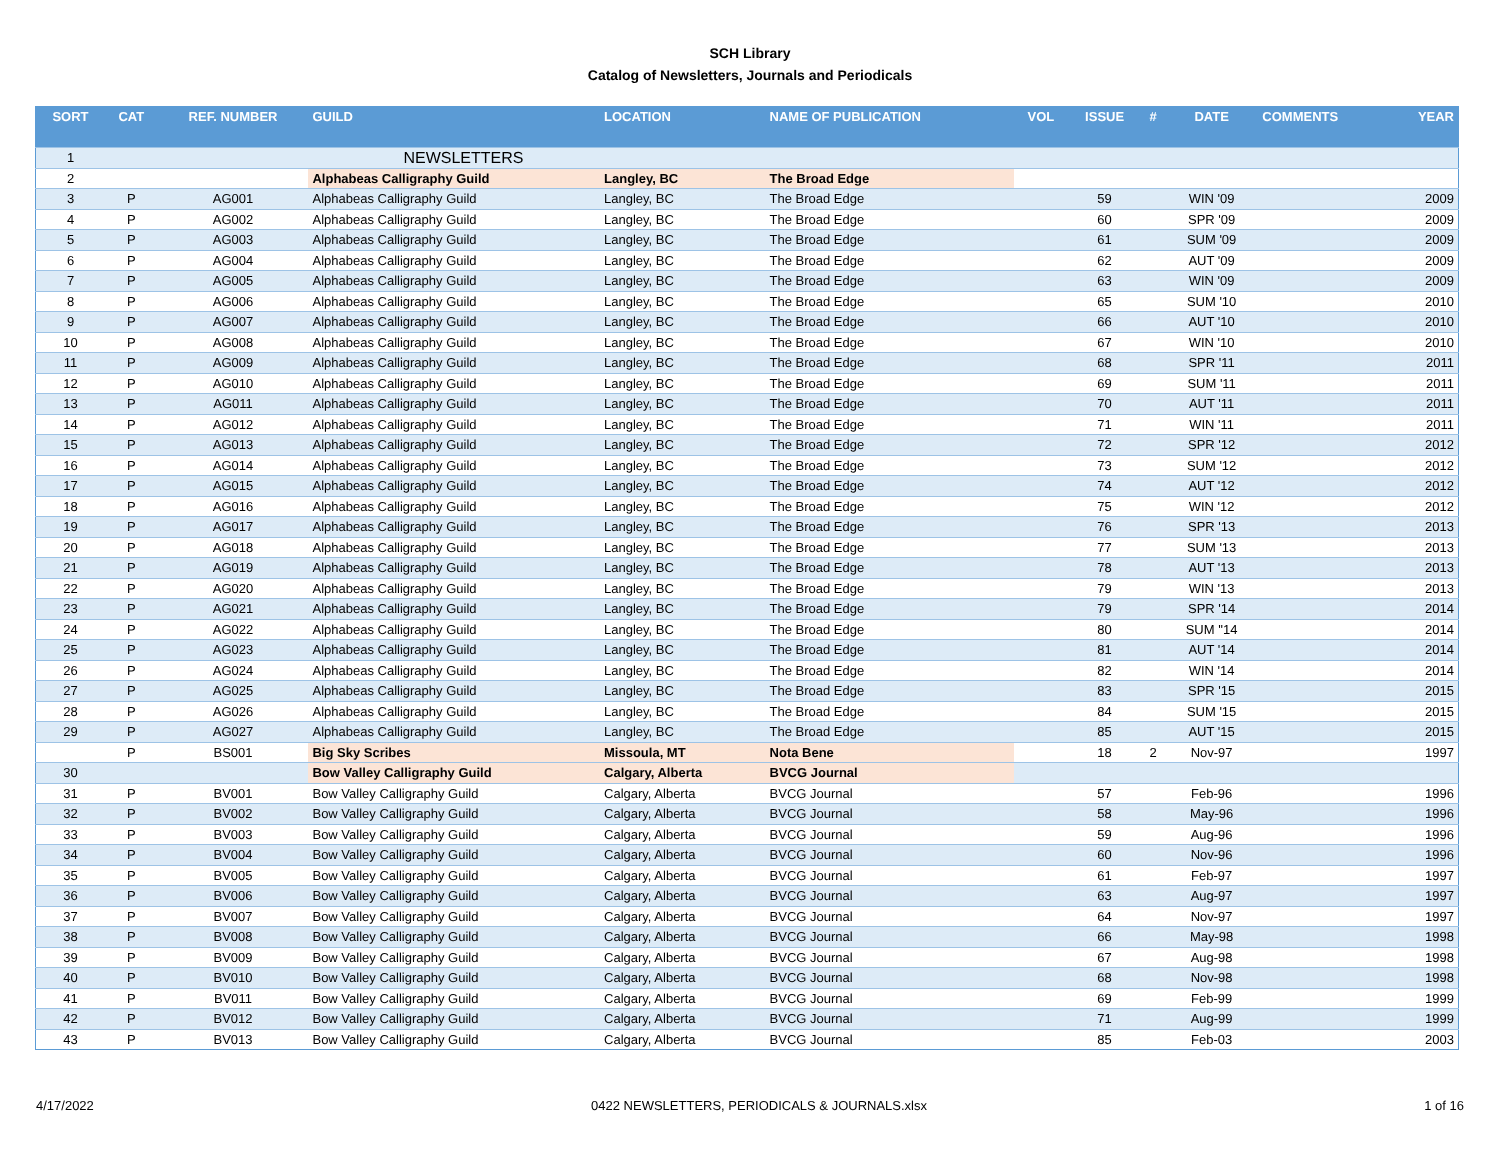SCH Library
Catalog of Newsletters, Journals and Periodicals
| SORT | CAT | REF. NUMBER | GUILD | LOCATION | NAME OF PUBLICATION | VOL | ISSUE | # | DATE | COMMENTS | YEAR |
| --- | --- | --- | --- | --- | --- | --- | --- | --- | --- | --- | --- |
| 1 | | | NEWSLETTERS | | | | | | | | |
| 2 | | | Alphabeas Calligraphy Guild | Langley, BC | The Broad Edge | | | | | | |
| 3 | P | AG001 | Alphabeas Calligraphy Guild | Langley, BC | The Broad Edge | | 59 | | WIN '09 | | 2009 |
| 4 | P | AG002 | Alphabeas Calligraphy Guild | Langley, BC | The Broad Edge | | 60 | | SPR '09 | | 2009 |
| 5 | P | AG003 | Alphabeas Calligraphy Guild | Langley, BC | The Broad Edge | | 61 | | SUM '09 | | 2009 |
| 6 | P | AG004 | Alphabeas Calligraphy Guild | Langley, BC | The Broad Edge | | 62 | | AUT '09 | | 2009 |
| 7 | P | AG005 | Alphabeas Calligraphy Guild | Langley, BC | The Broad Edge | | 63 | | WIN '09 | | 2009 |
| 8 | P | AG006 | Alphabeas Calligraphy Guild | Langley, BC | The Broad Edge | | 65 | | SUM '10 | | 2010 |
| 9 | P | AG007 | Alphabeas Calligraphy Guild | Langley, BC | The Broad Edge | | 66 | | AUT '10 | | 2010 |
| 10 | P | AG008 | Alphabeas Calligraphy Guild | Langley, BC | The Broad Edge | | 67 | | WIN '10 | | 2010 |
| 11 | P | AG009 | Alphabeas Calligraphy Guild | Langley, BC | The Broad Edge | | 68 | | SPR '11 | | 2011 |
| 12 | P | AG010 | Alphabeas Calligraphy Guild | Langley, BC | The Broad Edge | | 69 | | SUM '11 | | 2011 |
| 13 | P | AG011 | Alphabeas Calligraphy Guild | Langley, BC | The Broad Edge | | 70 | | AUT '11 | | 2011 |
| 14 | P | AG012 | Alphabeas Calligraphy Guild | Langley, BC | The Broad Edge | | 71 | | WIN '11 | | 2011 |
| 15 | P | AG013 | Alphabeas Calligraphy Guild | Langley, BC | The Broad Edge | | 72 | | SPR '12 | | 2012 |
| 16 | P | AG014 | Alphabeas Calligraphy Guild | Langley, BC | The Broad Edge | | 73 | | SUM '12 | | 2012 |
| 17 | P | AG015 | Alphabeas Calligraphy Guild | Langley, BC | The Broad Edge | | 74 | | AUT '12 | | 2012 |
| 18 | P | AG016 | Alphabeas Calligraphy Guild | Langley, BC | The Broad Edge | | 75 | | WIN '12 | | 2012 |
| 19 | P | AG017 | Alphabeas Calligraphy Guild | Langley, BC | The Broad Edge | | 76 | | SPR '13 | | 2013 |
| 20 | P | AG018 | Alphabeas Calligraphy Guild | Langley, BC | The Broad Edge | | 77 | | SUM '13 | | 2013 |
| 21 | P | AG019 | Alphabeas Calligraphy Guild | Langley, BC | The Broad Edge | | 78 | | AUT '13 | | 2013 |
| 22 | P | AG020 | Alphabeas Calligraphy Guild | Langley, BC | The Broad Edge | | 79 | | WIN '13 | | 2013 |
| 23 | P | AG021 | Alphabeas Calligraphy Guild | Langley, BC | The Broad Edge | | 79 | | SPR '14 | | 2014 |
| 24 | P | AG022 | Alphabeas Calligraphy Guild | Langley, BC | The Broad Edge | | 80 | | SUM ''14 | | 2014 |
| 25 | P | AG023 | Alphabeas Calligraphy Guild | Langley, BC | The Broad Edge | | 81 | | AUT '14 | | 2014 |
| 26 | P | AG024 | Alphabeas Calligraphy Guild | Langley, BC | The Broad Edge | | 82 | | WIN '14 | | 2014 |
| 27 | P | AG025 | Alphabeas Calligraphy Guild | Langley, BC | The Broad Edge | | 83 | | SPR '15 | | 2015 |
| 28 | P | AG026 | Alphabeas Calligraphy Guild | Langley, BC | The Broad Edge | | 84 | | SUM '15 | | 2015 |
| 29 | P | AG027 | Alphabeas Calligraphy Guild | Langley, BC | The Broad Edge | | 85 | | AUT '15 | | 2015 |
| | P | BS001 | Big Sky Scribes | Missoula, MT | Nota Bene | | 18 | 2 | Nov-97 | | 1997 |
| 30 | | | Bow Valley Calligraphy Guild | Calgary, Alberta | BVCG Journal | | | | | | |
| 31 | P | BV001 | Bow Valley Calligraphy Guild | Calgary, Alberta | BVCG Journal | | 57 | | Feb-96 | | 1996 |
| 32 | P | BV002 | Bow Valley Calligraphy Guild | Calgary, Alberta | BVCG Journal | | 58 | | May-96 | | 1996 |
| 33 | P | BV003 | Bow Valley Calligraphy Guild | Calgary, Alberta | BVCG Journal | | 59 | | Aug-96 | | 1996 |
| 34 | P | BV004 | Bow Valley Calligraphy Guild | Calgary, Alberta | BVCG Journal | | 60 | | Nov-96 | | 1996 |
| 35 | P | BV005 | Bow Valley Calligraphy Guild | Calgary, Alberta | BVCG Journal | | 61 | | Feb-97 | | 1997 |
| 36 | P | BV006 | Bow Valley Calligraphy Guild | Calgary, Alberta | BVCG Journal | | 63 | | Aug-97 | | 1997 |
| 37 | P | BV007 | Bow Valley Calligraphy Guild | Calgary, Alberta | BVCG Journal | | 64 | | Nov-97 | | 1997 |
| 38 | P | BV008 | Bow Valley Calligraphy Guild | Calgary, Alberta | BVCG Journal | | 66 | | May-98 | | 1998 |
| 39 | P | BV009 | Bow Valley Calligraphy Guild | Calgary, Alberta | BVCG Journal | | 67 | | Aug-98 | | 1998 |
| 40 | P | BV010 | Bow Valley Calligraphy Guild | Calgary, Alberta | BVCG Journal | | 68 | | Nov-98 | | 1998 |
| 41 | P | BV011 | Bow Valley Calligraphy Guild | Calgary, Alberta | BVCG Journal | | 69 | | Feb-99 | | 1999 |
| 42 | P | BV012 | Bow Valley Calligraphy Guild | Calgary, Alberta | BVCG Journal | | 71 | | Aug-99 | | 1999 |
| 43 | P | BV013 | Bow Valley Calligraphy Guild | Calgary, Alberta | BVCG Journal | | 85 | | Feb-03 | | 2003 |
4/17/2022 0422 NEWSLETTERS, PERIODICALS & JOURNALS.xlsx 1 of 16